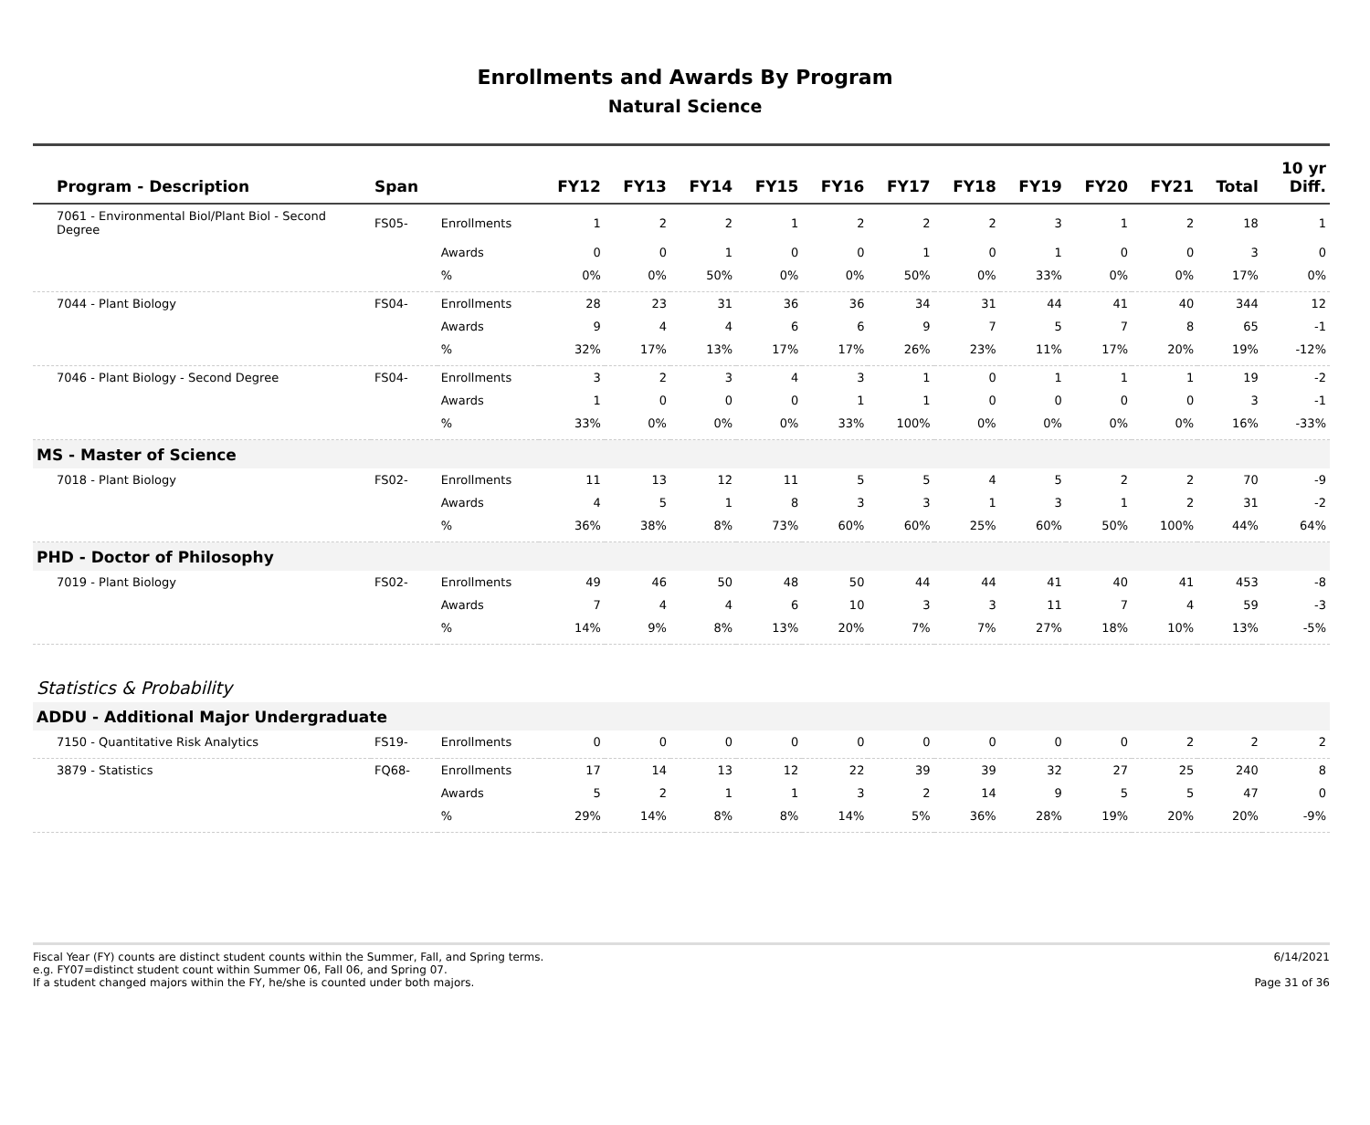Enrollments and Awards By Program
Natural Science
| Program - Description | Span | | FY12 | FY13 | FY14 | FY15 | FY16 | FY17 | FY18 | FY19 | FY20 | FY21 | Total | 10 yr Diff. |
| --- | --- | --- | --- | --- | --- | --- | --- | --- | --- | --- | --- | --- | --- | --- |
| 7061 - Environmental Biol/Plant Biol - Second Degree | FS05- | Enrollments | 1 | 2 | 2 | 1 | 2 | 2 | 2 | 3 | 1 | 2 | 18 | 1 |
| | | Awards | 0 | 0 | 1 | 0 | 0 | 1 | 0 | 1 | 0 | 0 | 3 | 0 |
| | | % | 0% | 0% | 50% | 0% | 0% | 50% | 0% | 33% | 0% | 0% | 17% | 0% |
| 7044 - Plant Biology | FS04- | Enrollments | 28 | 23 | 31 | 36 | 36 | 34 | 31 | 44 | 41 | 40 | 344 | 12 |
| | | Awards | 9 | 4 | 4 | 6 | 6 | 9 | 7 | 5 | 7 | 8 | 65 | -1 |
| | | % | 32% | 17% | 13% | 17% | 17% | 26% | 23% | 11% | 17% | 20% | 19% | -12% |
| 7046 - Plant Biology - Second Degree | FS04- | Enrollments | 3 | 2 | 3 | 4 | 3 | 1 | 0 | 1 | 1 | 1 | 19 | -2 |
| | | Awards | 1 | 0 | 0 | 0 | 1 | 1 | 0 | 0 | 0 | 0 | 3 | -1 |
| | | % | 33% | 0% | 0% | 0% | 33% | 100% | 0% | 0% | 0% | 0% | 16% | -33% |
| MS - Master of Science | | | | | | | | | | | | | | |
| 7018 - Plant Biology | FS02- | Enrollments | 11 | 13 | 12 | 11 | 5 | 5 | 4 | 5 | 2 | 2 | 70 | -9 |
| | | Awards | 4 | 5 | 1 | 8 | 3 | 3 | 1 | 3 | 1 | 2 | 31 | -2 |
| | | % | 36% | 38% | 8% | 73% | 60% | 60% | 25% | 60% | 50% | 100% | 44% | 64% |
| PHD - Doctor of Philosophy | | | | | | | | | | | | | | |
| 7019 - Plant Biology | FS02- | Enrollments | 49 | 46 | 50 | 48 | 50 | 44 | 44 | 41 | 40 | 41 | 453 | -8 |
| | | Awards | 7 | 4 | 4 | 6 | 10 | 3 | 3 | 11 | 7 | 4 | 59 | -3 |
| | | % | 14% | 9% | 8% | 13% | 20% | 7% | 7% | 27% | 18% | 10% | 13% | -5% |
| Statistics & Probability | | | | | | | | | | | | | | |
| ADDU - Additional Major Undergraduate | | | | | | | | | | | | | | |
| 7150 - Quantitative Risk Analytics | FS19- | Enrollments | 0 | 0 | 0 | 0 | 0 | 0 | 0 | 0 | 0 | 2 | 2 | 2 |
| 3879 - Statistics | FQ68- | Enrollments | 17 | 14 | 13 | 12 | 22 | 39 | 39 | 32 | 27 | 25 | 240 | 8 |
| | | Awards | 5 | 2 | 1 | 1 | 3 | 2 | 14 | 9 | 5 | 5 | 47 | 0 |
| | | % | 29% | 14% | 8% | 8% | 14% | 5% | 36% | 28% | 19% | 20% | 20% | -9% |
Fiscal Year (FY) counts are distinct student counts within the Summer, Fall, and Spring terms.
e.g. FY07=distinct student count within Summer 06, Fall 06, and Spring 07.
If a student changed majors within the FY, he/she is counted under both majors.
6/14/2021
Page 31 of 36